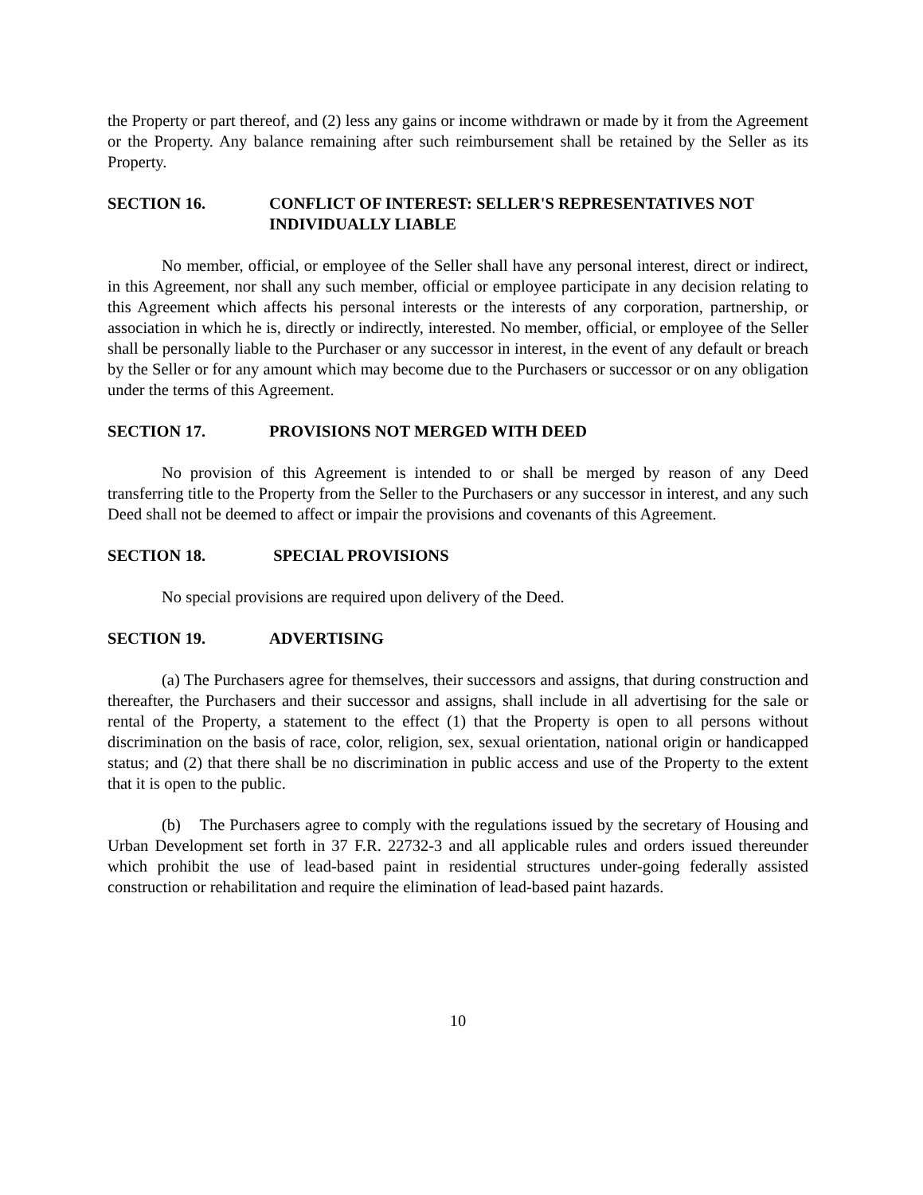the Property or part thereof, and (2) less any gains or income withdrawn or made by it from the Agreement or the Property. Any balance remaining after such reimbursement shall be retained by the Seller as its Property.
SECTION 16. CONFLICT OF INTEREST: SELLER'S REPRESENTATIVES NOT INDIVIDUALLY LIABLE
No member, official, or employee of the Seller shall have any personal interest, direct or indirect, in this Agreement, nor shall any such member, official or employee participate in any decision relating to this Agreement which affects his personal interests or the interests of any corporation, partnership, or association in which he is, directly or indirectly, interested. No member, official, or employee of the Seller shall be personally liable to the Purchaser or any successor in interest, in the event of any default or breach by the Seller or for any amount which may become due to the Purchasers or successor or on any obligation under the terms of this Agreement.
SECTION 17. PROVISIONS NOT MERGED WITH DEED
No provision of this Agreement is intended to or shall be merged by reason of any Deed transferring title to the Property from the Seller to the Purchasers or any successor in interest, and any such Deed shall not be deemed to affect or impair the provisions and covenants of this Agreement.
SECTION 18. SPECIAL PROVISIONS
No special provisions are required upon delivery of the Deed.
SECTION 19. ADVERTISING
(a) The Purchasers agree for themselves, their successors and assigns, that during construction and thereafter, the Purchasers and their successor and assigns, shall include in all advertising for the sale or rental of the Property, a statement to the effect (1) that the Property is open to all persons without discrimination on the basis of race, color, religion, sex, sexual orientation, national origin or handicapped status; and (2) that there shall be no discrimination in public access and use of the Property to the extent that it is open to the public.
(b) The Purchasers agree to comply with the regulations issued by the secretary of Housing and Urban Development set forth in 37 F.R. 22732-3 and all applicable rules and orders issued thereunder which prohibit the use of lead-based paint in residential structures under-going federally assisted construction or rehabilitation and require the elimination of lead-based paint hazards.
10